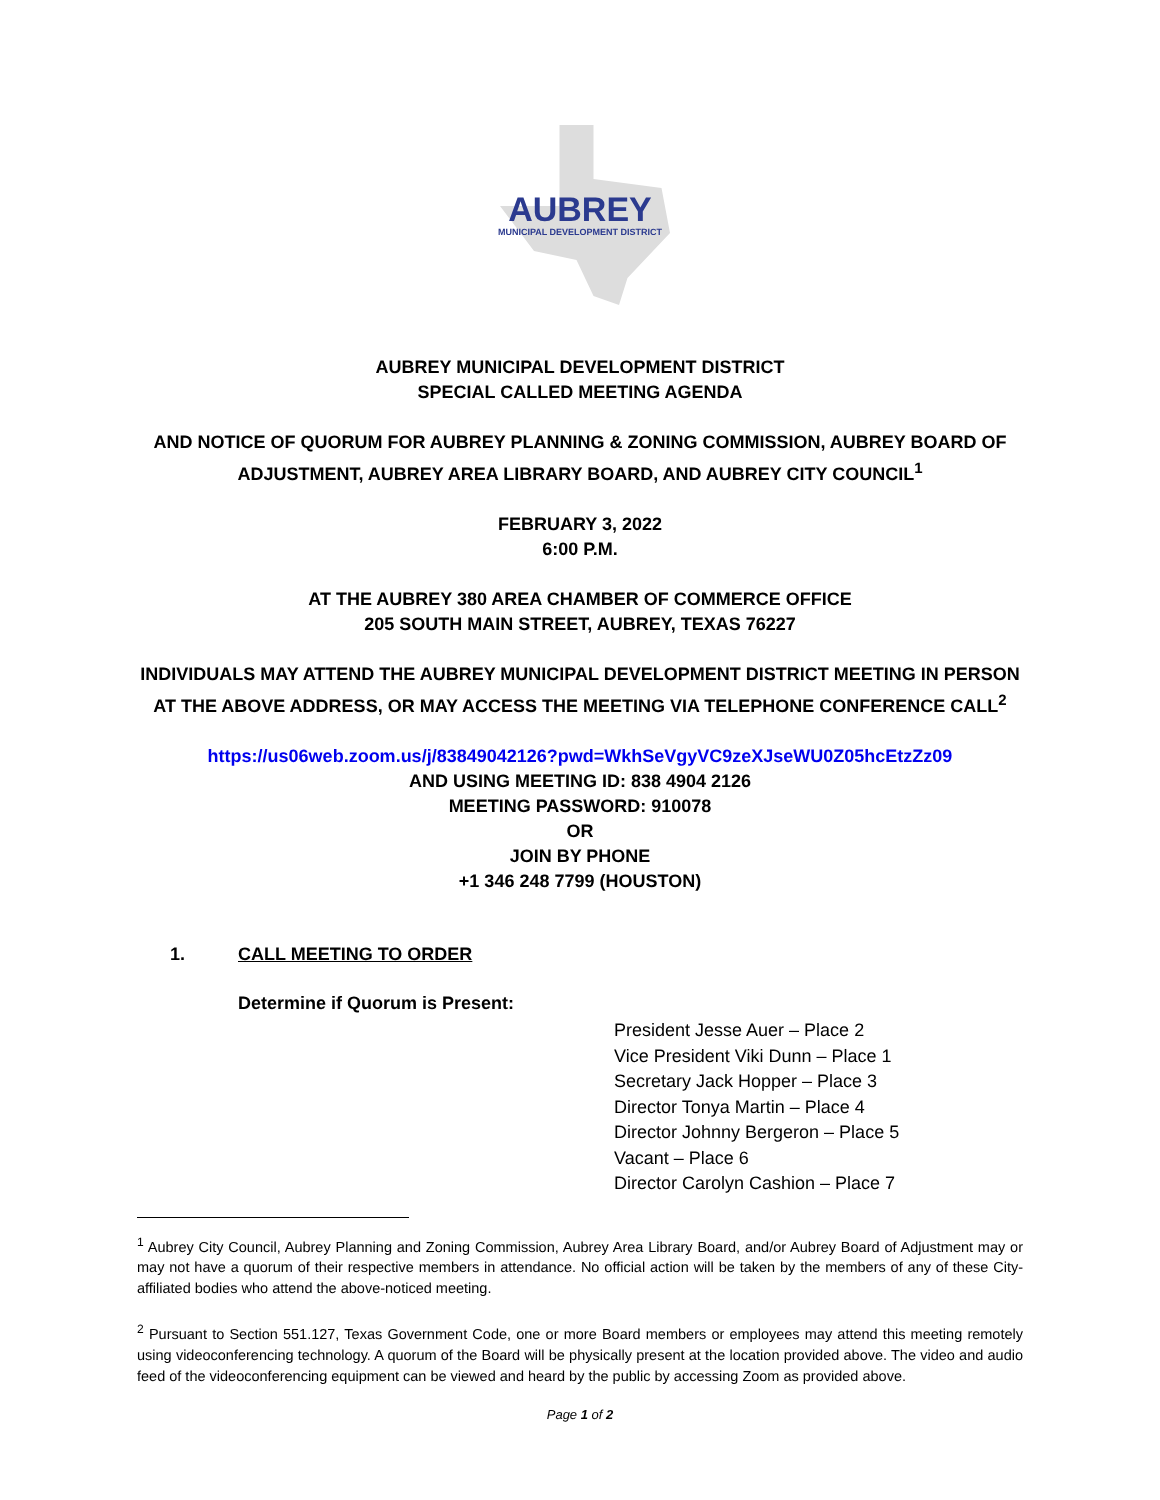AUBREY
MUNICIPAL DEVELOPMENT DISTRICT
AUBREY MUNICIPAL DEVELOPMENT DISTRICT
SPECIAL CALLED MEETING AGENDA
AND NOTICE OF QUORUM FOR AUBREY PLANNING & ZONING COMMISSION, AUBREY BOARD OF ADJUSTMENT, AUBREY AREA LIBRARY BOARD, AND AUBREY CITY COUNCIL<sup>1</sup>
FEBRUARY 3, 2022
6:00 P.M.
AT THE AUBREY 380 AREA CHAMBER OF COMMERCE OFFICE
205 SOUTH MAIN STREET, AUBREY, TEXAS 76227
INDIVIDUALS MAY ATTEND THE AUBREY MUNICIPAL DEVELOPMENT DISTRICT MEETING IN PERSON AT THE ABOVE ADDRESS, OR MAY ACCESS THE MEETING VIA TELEPHONE CONFERENCE CALL<sup>2</sup>
https://us06web.zoom.us/j/83849042126?pwd=WkhSeVgyVC9zeXJseWU0Z05hcEtzZz09
AND USING MEETING ID: 838 4904 2126
MEETING PASSWORD: 910078
OR
JOIN BY PHONE
+1 346 248 7799 (HOUSTON)
1. CALL MEETING TO ORDER
Determine if Quorum is Present:
President Jesse Auer – Place 2
Vice President Viki Dunn – Place 1
Secretary Jack Hopper – Place 3
Director Tonya Martin – Place 4
Director Johnny Bergeron – Place 5
Vacant – Place 6
Director Carolyn Cashion – Place 7
<sup>1</sup> Aubrey City Council, Aubrey Planning and Zoning Commission, Aubrey Area Library Board, and/or Aubrey Board of Adjustment may or may not have a quorum of their respective members in attendance. No official action will be taken by the members of any of these City-affiliated bodies who attend the above-noticed meeting.
<sup>2</sup> Pursuant to Section 551.127, Texas Government Code, one or more Board members or employees may attend this meeting remotely using videoconferencing technology. A quorum of the Board will be physically present at the location provided above. The video and audio feed of the videoconferencing equipment can be viewed and heard by the public by accessing Zoom as provided above.
Page 1 of 2